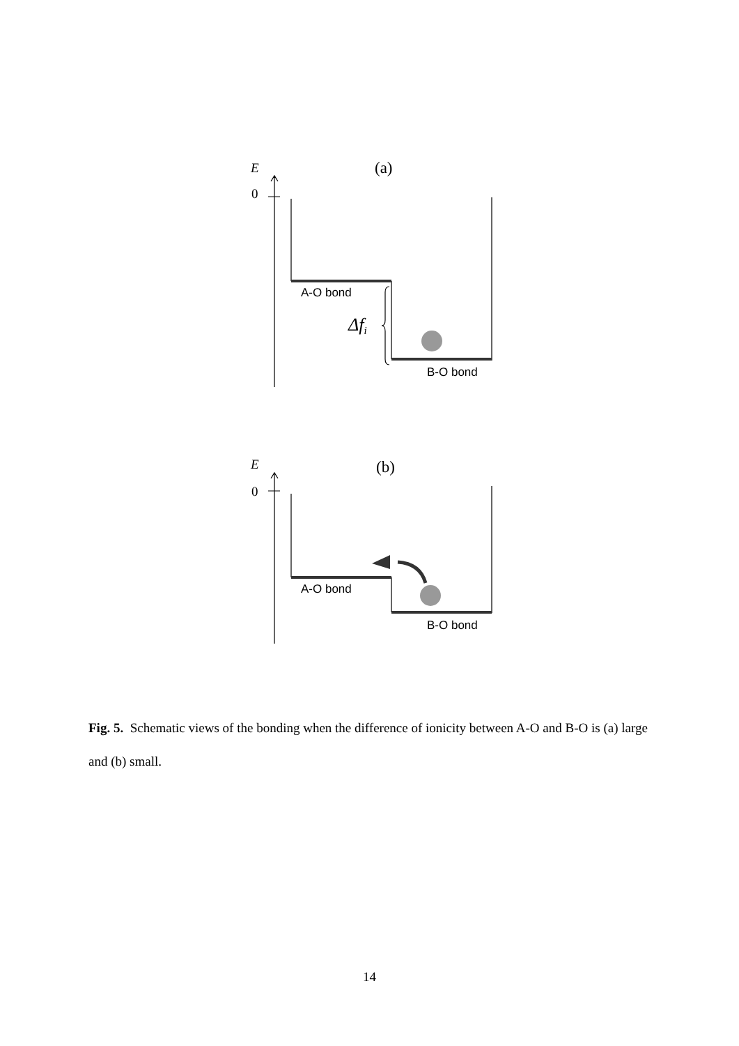E
(a)
0
E
(b)
0
Δfi
A-O bond
B-O bond
A-O bond
B-O bond
Fig. 5. Schematic views of the bonding when the difference of ionicity between A-O and B-O is (a) large and (b) small.
14